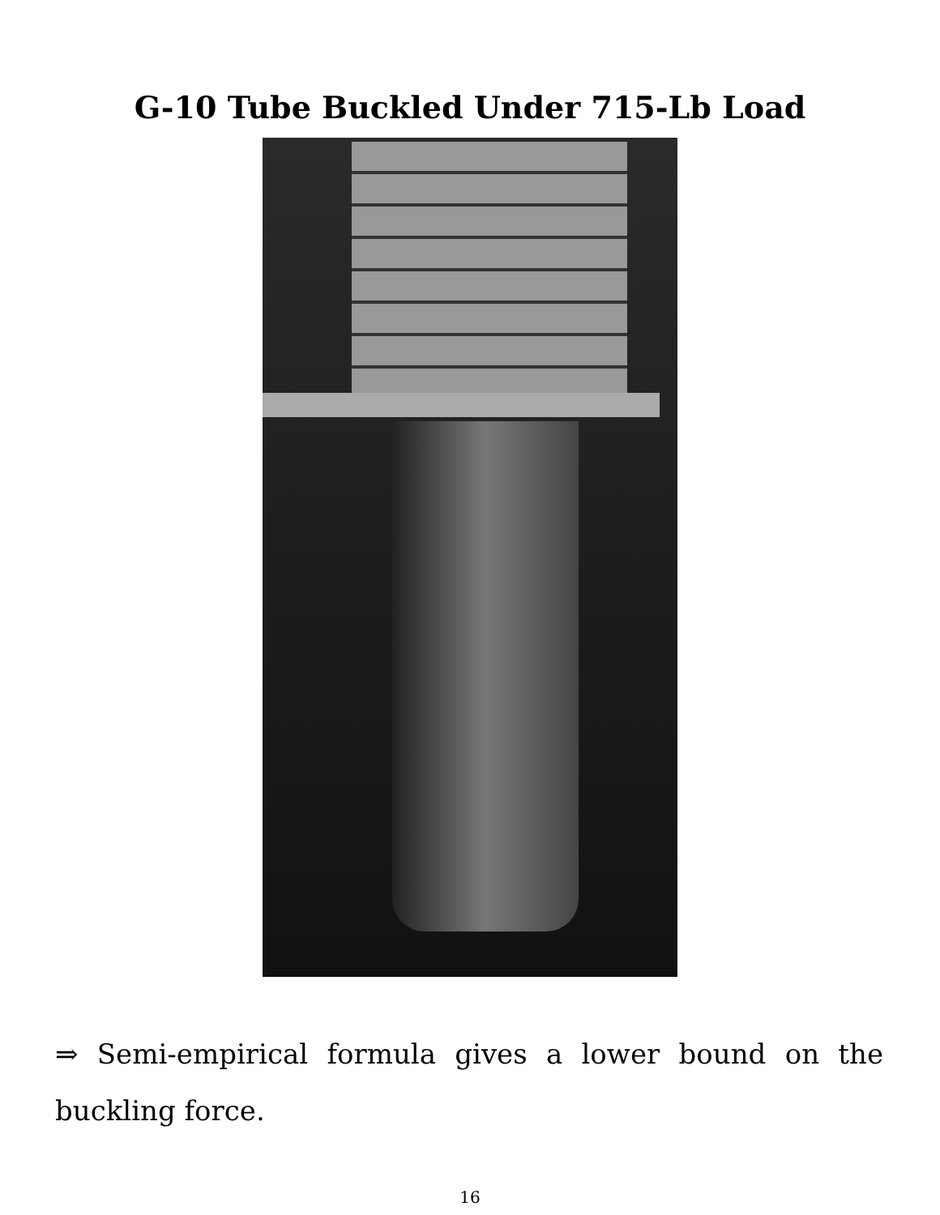G-10 Tube Buckled Under 715-Lb Load
⇒ Semi-empirical formula gives a lower bound on the buckling force.
16